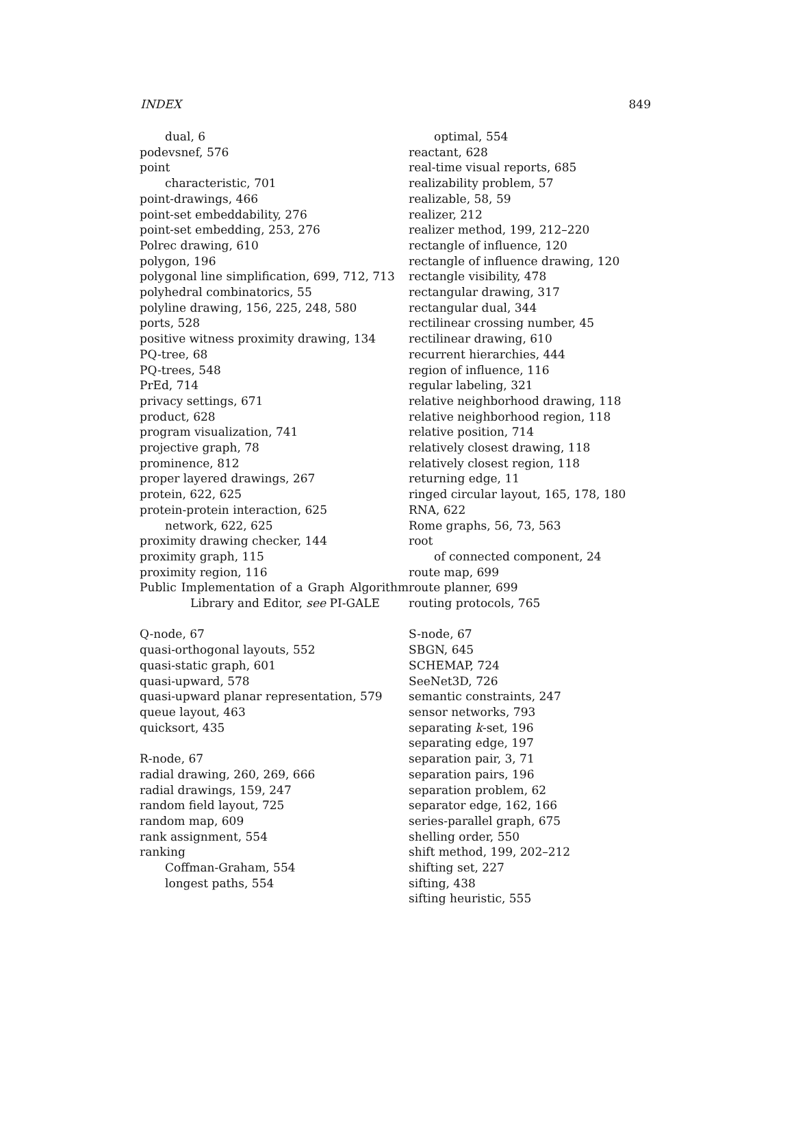INDEX 849
dual, 6
podevsnef, 576
point
characteristic, 701
point-drawings, 466
point-set embeddability, 276
point-set embedding, 253, 276
Polrec drawing, 610
polygon, 196
polygonal line simplification, 699, 712, 713
polyhedral combinatorics, 55
polyline drawing, 156, 225, 248, 580
ports, 528
positive witness proximity drawing, 134
PQ-tree, 68
PQ-trees, 548
PrEd, 714
privacy settings, 671
product, 628
program visualization, 741
projective graph, 78
prominence, 812
proper layered drawings, 267
protein, 622, 625
protein-protein interaction, 625
network, 622, 625
proximity drawing checker, 144
proximity graph, 115
proximity region, 116
Public Implementation of a Graph Algorithm Library and Editor, see PI-GALE
Q-node, 67
quasi-orthogonal layouts, 552
quasi-static graph, 601
quasi-upward, 578
quasi-upward planar representation, 579
queue layout, 463
quicksort, 435
R-node, 67
radial drawing, 260, 269, 666
radial drawings, 159, 247
random field layout, 725
random map, 609
rank assignment, 554
ranking
Coffman-Graham, 554
longest paths, 554
optimal, 554
reactant, 628
real-time visual reports, 685
realizability problem, 57
realizable, 58, 59
realizer, 212
realizer method, 199, 212–220
rectangle of influence, 120
rectangle of influence drawing, 120
rectangle visibility, 478
rectangular drawing, 317
rectangular dual, 344
rectilinear crossing number, 45
rectilinear drawing, 610
recurrent hierarchies, 444
region of influence, 116
regular labeling, 321
relative neighborhood drawing, 118
relative neighborhood region, 118
relative position, 714
relatively closest drawing, 118
relatively closest region, 118
returning edge, 11
ringed circular layout, 165, 178, 180
RNA, 622
Rome graphs, 56, 73, 563
root
of connected component, 24
route map, 699
route planner, 699
routing protocols, 765
S-node, 67
SBGN, 645
SCHEMAP, 724
SeeNet3D, 726
semantic constraints, 247
sensor networks, 793
separating k-set, 196
separating edge, 197
separation pair, 3, 71
separation pairs, 196
separation problem, 62
separator edge, 162, 166
series-parallel graph, 675
shelling order, 550
shift method, 199, 202–212
shifting set, 227
sifting, 438
sifting heuristic, 555